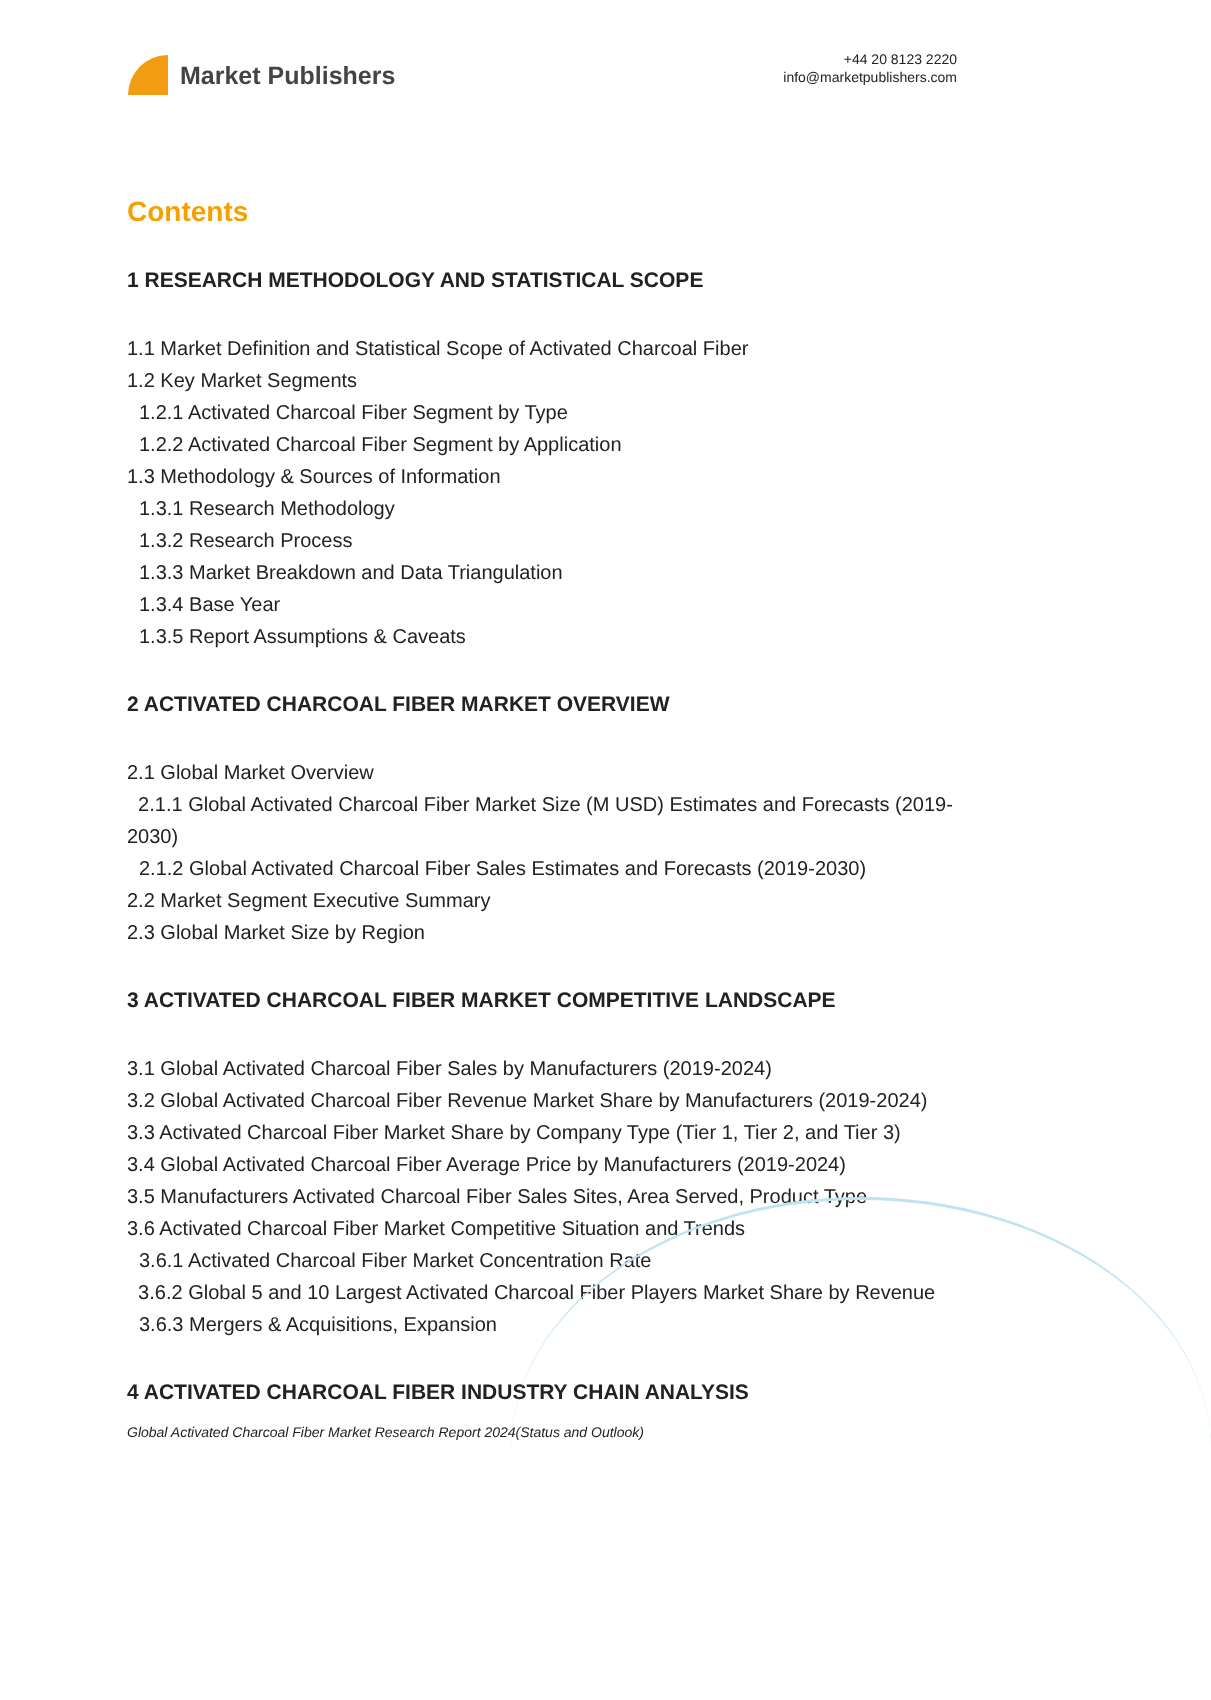Market Publishers
+44 20 8123 2220
info@marketpublishers.com
Contents
1 RESEARCH METHODOLOGY AND STATISTICAL SCOPE
1.1 Market Definition and Statistical Scope of Activated Charcoal Fiber
1.2 Key Market Segments
1.2.1 Activated Charcoal Fiber Segment by Type
1.2.2 Activated Charcoal Fiber Segment by Application
1.3 Methodology & Sources of Information
1.3.1 Research Methodology
1.3.2 Research Process
1.3.3 Market Breakdown and Data Triangulation
1.3.4 Base Year
1.3.5 Report Assumptions & Caveats
2 ACTIVATED CHARCOAL FIBER MARKET OVERVIEW
2.1 Global Market Overview
2.1.1 Global Activated Charcoal Fiber Market Size (M USD) Estimates and Forecasts (2019-2030)
2.1.2 Global Activated Charcoal Fiber Sales Estimates and Forecasts (2019-2030)
2.2 Market Segment Executive Summary
2.3 Global Market Size by Region
3 ACTIVATED CHARCOAL FIBER MARKET COMPETITIVE LANDSCAPE
3.1 Global Activated Charcoal Fiber Sales by Manufacturers (2019-2024)
3.2 Global Activated Charcoal Fiber Revenue Market Share by Manufacturers (2019-2024)
3.3 Activated Charcoal Fiber Market Share by Company Type (Tier 1, Tier 2, and Tier 3)
3.4 Global Activated Charcoal Fiber Average Price by Manufacturers (2019-2024)
3.5 Manufacturers Activated Charcoal Fiber Sales Sites, Area Served, Product Type
3.6 Activated Charcoal Fiber Market Competitive Situation and Trends
3.6.1 Activated Charcoal Fiber Market Concentration Rate
3.6.2 Global 5 and 10 Largest Activated Charcoal Fiber Players Market Share by Revenue
3.6.3 Mergers & Acquisitions, Expansion
4 ACTIVATED CHARCOAL FIBER INDUSTRY CHAIN ANALYSIS
Global Activated Charcoal Fiber Market Research Report 2024(Status and Outlook)